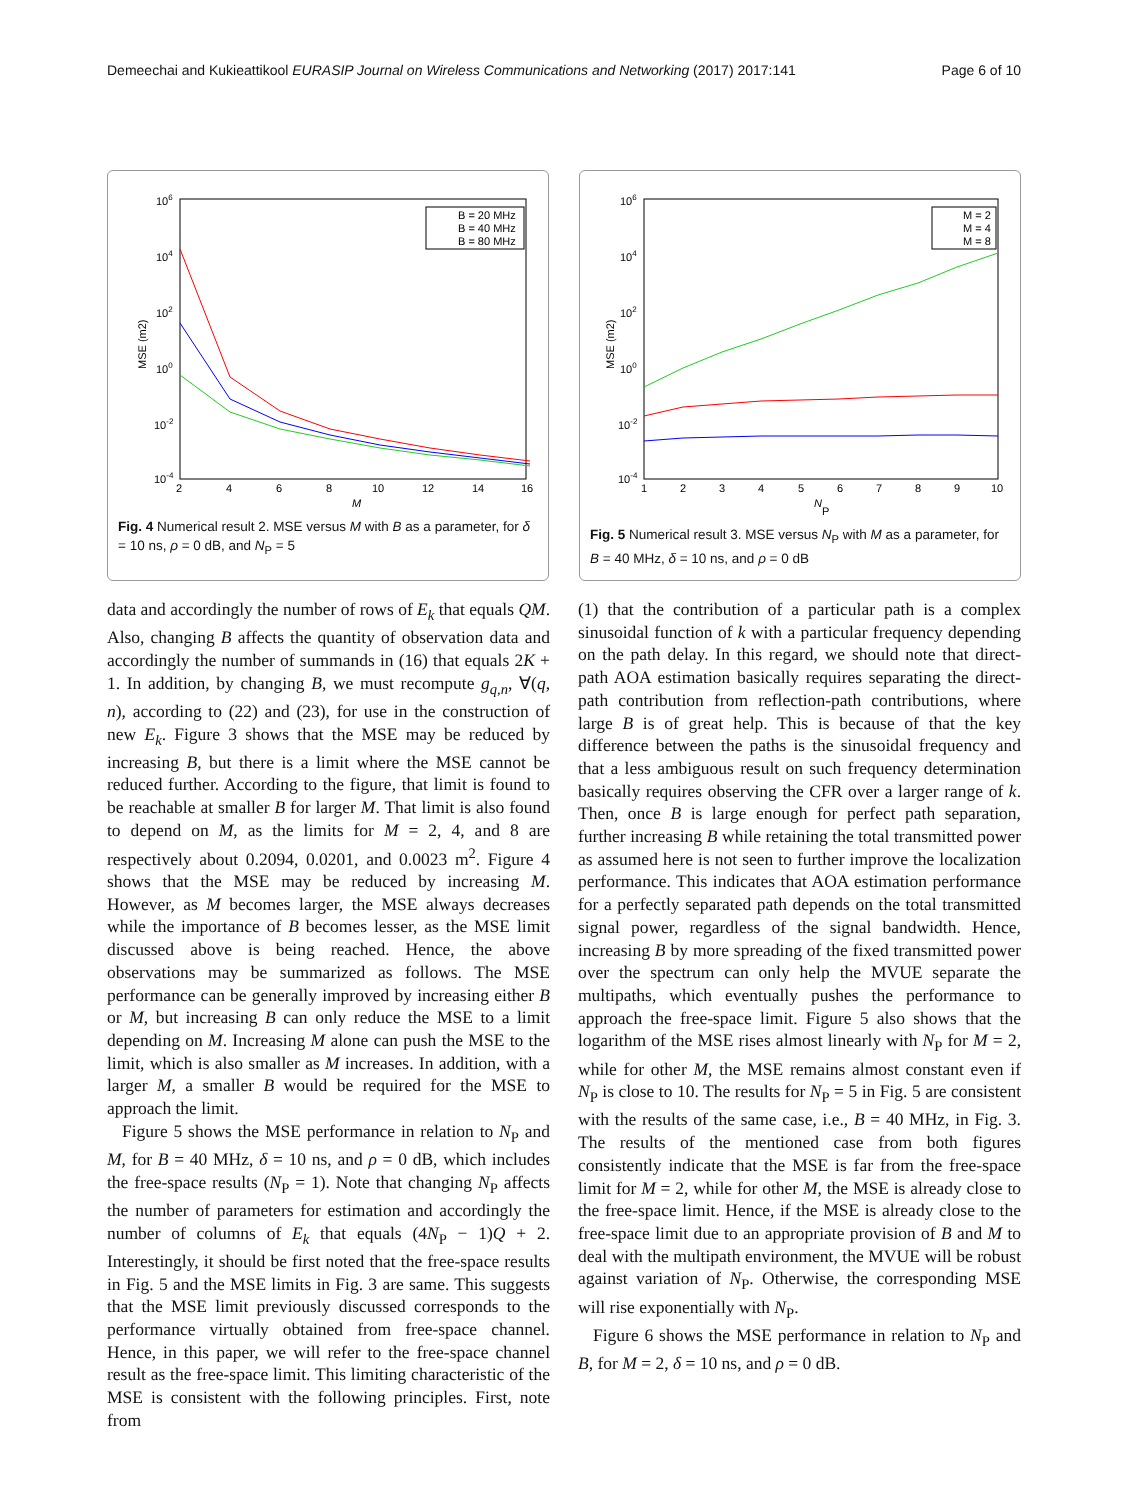Demeechai and Kukieattikool EURASIP Journal on Wireless Communications and Networking (2017) 2017:141 Page 6 of 10
106
104
102
100
10-2
10-4
2
4
6
8
10
12
14
16
M
MSE (m2)
B = 20 MHz
B = 40 MHz
B = 80 MHz
Fig. 4 Numerical result 2. MSE versus M with B as a parameter, for δ = 10 ns, ρ = 0 dB, and N<sub>P</sub> = 5
106
104
102
100
10-2
10-4
1
2
3
4
5
6
7
8
9
10
N
P
MSE (m2)
M = 2
M = 4
M = 8
Fig. 5 Numerical result 3. MSE versus N<sub>P</sub> with M as a parameter, for B = 40 MHz, δ = 10 ns, and ρ = 0 dB
data and accordingly the number of rows of E<sub>k</sub> that equals QM. Also, changing B affects the quantity of observation data and accordingly the number of summands in (16) that equals 2K + 1. In addition, by changing B, we must recompute g<sub>q,n</sub>, ∀(q, n), according to (22) and (23), for use in the construction of new E<sub>k</sub>. Figure 3 shows that the MSE may be reduced by increasing B, but there is a limit where the MSE cannot be reduced further. According to the figure, that limit is found to be reachable at smaller B for larger M. That limit is also found to depend on M, as the limits for M = 2, 4, and 8 are respectively about 0.2094, 0.0201, and 0.0023 m<sup>2</sup>. Figure 4 shows that the MSE may be reduced by increasing M. However, as M becomes larger, the MSE always decreases while the importance of B becomes lesser, as the MSE limit discussed above is being reached. Hence, the above observations may be summarized as follows. The MSE performance can be generally improved by increasing either B or M, but increasing B can only reduce the MSE to a limit depending on M. Increasing M alone can push the MSE to the limit, which is also smaller as M increases. In addition, with a larger M, a smaller B would be required for the MSE to approach the limit.
Figure 5 shows the MSE performance in relation to N<sub>P</sub> and M, for B = 40 MHz, δ = 10 ns, and ρ = 0 dB, which includes the free-space results (N<sub>P</sub> = 1). Note that changing N<sub>P</sub> affects the number of parameters for estimation and accordingly the number of columns of E<sub>k</sub> that equals (4N<sub>P</sub> − 1)Q + 2. Interestingly, it should be first noted that the free-space results in Fig. 5 and the MSE limits in Fig. 3 are same. This suggests that the MSE limit previously discussed corresponds to the performance virtually obtained from free-space channel. Hence, in this paper, we will refer to the free-space channel result as the free-space limit. This limiting characteristic of the MSE is consistent with the following principles. First, note from
(1) that the contribution of a particular path is a complex sinusoidal function of k with a particular frequency depending on the path delay. In this regard, we should note that direct-path AOA estimation basically requires separating the direct-path contribution from reflection-path contributions, where large B is of great help. This is because of that the key difference between the paths is the sinusoidal frequency and that a less ambiguous result on such frequency determination basically requires observing the CFR over a larger range of k. Then, once B is large enough for perfect path separation, further increasing B while retaining the total transmitted power as assumed here is not seen to further improve the localization performance. This indicates that AOA estimation performance for a perfectly separated path depends on the total transmitted signal power, regardless of the signal bandwidth. Hence, increasing B by more spreading of the fixed transmitted power over the spectrum can only help the MVUE separate the multipaths, which eventually pushes the performance to approach the free-space limit. Figure 5 also shows that the logarithm of the MSE rises almost linearly with N<sub>P</sub> for M = 2, while for other M, the MSE remains almost constant even if N<sub>P</sub> is close to 10. The results for N<sub>P</sub> = 5 in Fig. 5 are consistent with the results of the same case, i.e., B = 40 MHz, in Fig. 3. The results of the mentioned case from both figures consistently indicate that the MSE is far from the free-space limit for M = 2, while for other M, the MSE is already close to the free-space limit. Hence, if the MSE is already close to the free-space limit due to an appropriate provision of B and M to deal with the multipath environment, the MVUE will be robust against variation of N<sub>P</sub>. Otherwise, the corresponding MSE will rise exponentially with N<sub>P</sub>.
Figure 6 shows the MSE performance in relation to N<sub>P</sub> and B, for M = 2, δ = 10 ns, and ρ = 0 dB.